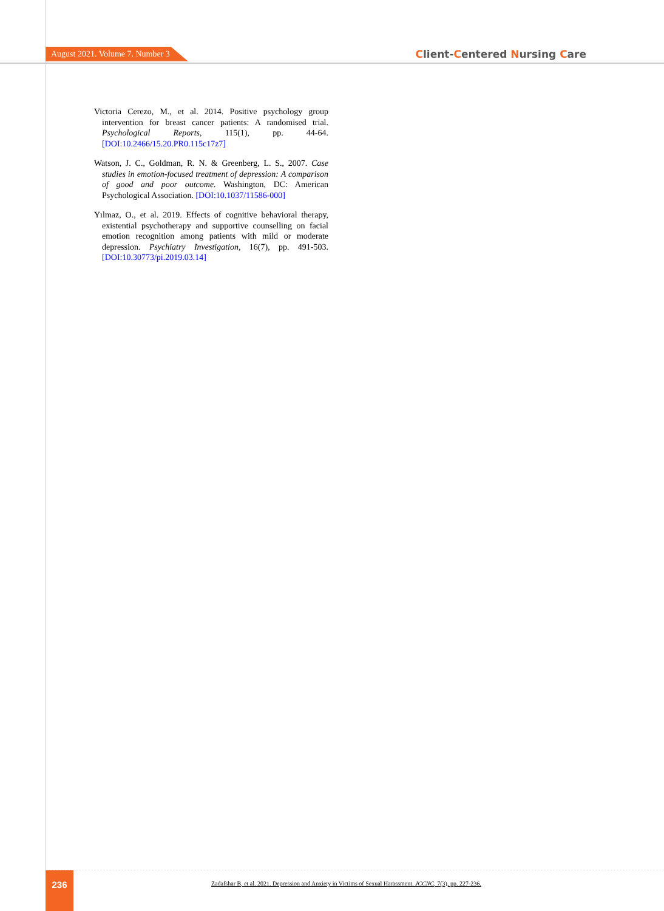August 2021. Volume 7. Number 3
Client-Centered Nursing Care
Victoria Cerezo, M., et al. 2014. Positive psychology group intervention for breast cancer patients: A randomised trial. Psychological Reports, 115(1), pp. 44-64. [DOI:10.2466/15.20.PR0.115c17z7]
Watson, J. C., Goldman, R. N. & Greenberg, L. S., 2007. Case studies in emotion-focused treatment of depression: A comparison of good and poor outcome. Washington, DC: American Psychological Association. [DOI:10.1037/11586-000]
Yılmaz, O., et al. 2019. Effects of cognitive behavioral therapy, existential psychotherapy and supportive counselling on facial emotion recognition among patients with mild or moderate depression. Psychiatry Investigation, 16(7), pp. 491-503. [DOI:10.30773/pi.2019.03.14]
236
Zadafshar B, et al. 2021. Depression and Anxiety in Victims of Sexual Harassment. JCCNC, 7(3), pp. 227-236.